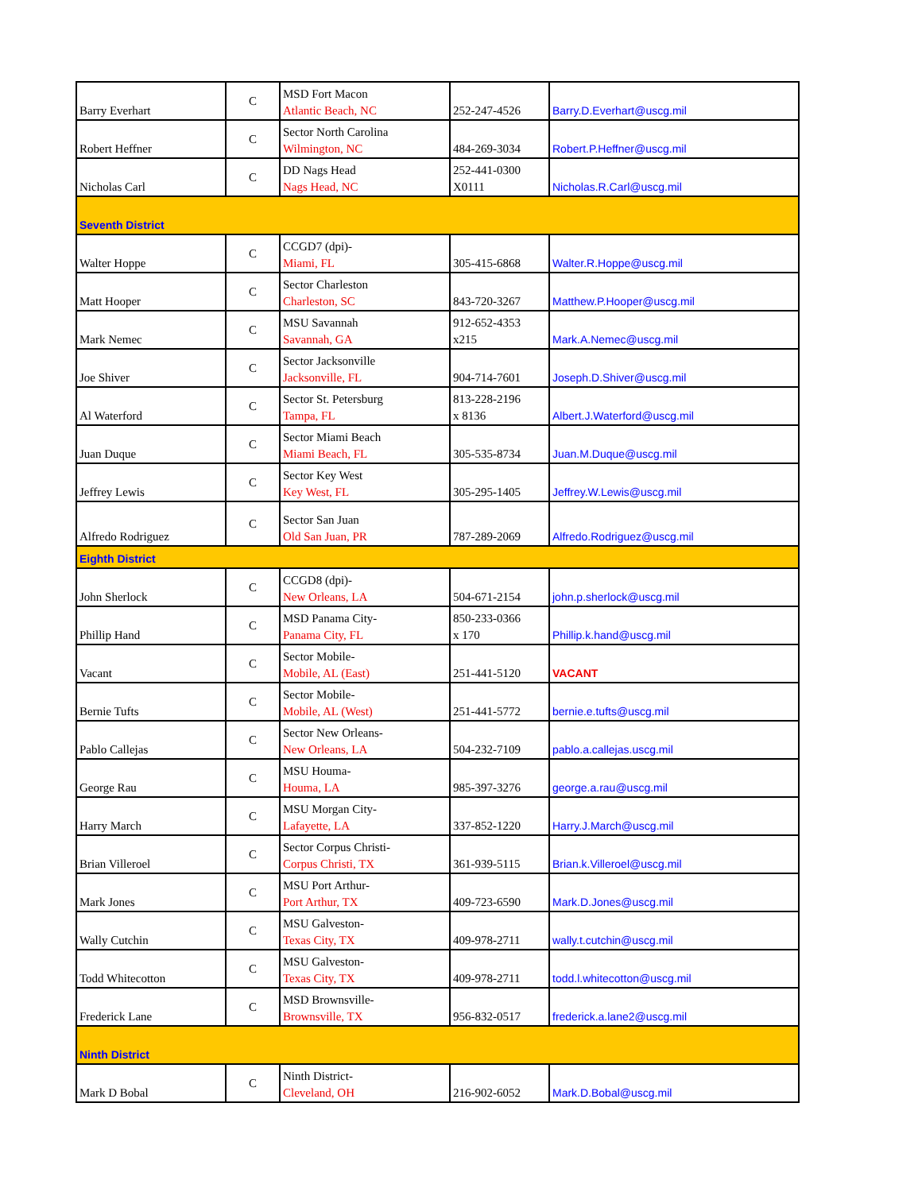| Barry Everhart | C | MSD Fort Macon Atlantic Beach, NC | 252-247-4526 | Barry.D.Everhart@uscg.mil |
| Robert Heffner | C | Sector North Carolina Wilmington, NC | 484-269-3034 | Robert.P.Heffner@uscg.mil |
| Nicholas Carl | C | DD Nags Head Nags Head, NC | 252-441-0300 X0111 | Nicholas.R.Carl@uscg.mil |
| Seventh District | | | | |
| Walter Hoppe | C | CCGD7 (dpi)- Miami, FL | 305-415-6868 | Walter.R.Hoppe@uscg.mil |
| Matt Hooper | C | Sector Charleston Charleston, SC | 843-720-3267 | Matthew.P.Hooper@uscg.mil |
| Mark Nemec | C | MSU Savannah Savannah, GA | 912-652-4353 x215 | Mark.A.Nemec@uscg.mil |
| Joe Shiver | C | Sector Jacksonville Jacksonville, FL | 904-714-7601 | Joseph.D.Shiver@uscg.mil |
| Al Waterford | C | Sector St. Petersburg Tampa, FL | 813-228-2196 x 8136 | Albert.J.Waterford@uscg.mil |
| Juan Duque | C | Sector Miami Beach Miami Beach, FL | 305-535-8734 | Juan.M.Duque@uscg.mil |
| Jeffrey Lewis | C | Sector Key West Key West, FL | 305-295-1405 | Jeffrey.W.Lewis@uscg.mil |
| Alfredo Rodriguez | C | Sector San Juan Old San Juan, PR | 787-289-2069 | Alfredo.Rodriguez@uscg.mil |
| Eighth District | | | | |
| John Sherlock | C | CCGD8 (dpi)- New Orleans, LA | 504-671-2154 | john.p.sherlock@uscg.mil |
| Phillip Hand | C | MSD Panama City- Panama City, FL | 850-233-0366 x 170 | Phillip.k.hand@uscg.mil |
| Vacant | C | Sector Mobile- Mobile, AL (East) | 251-441-5120 | VACANT |
| Bernie Tufts | C | Sector Mobile- Mobile, AL (West) | 251-441-5772 | bernie.e.tufts@uscg.mil |
| Pablo Callejas | C | Sector New Orleans- New Orleans, LA | 504-232-7109 | pablo.a.callejas.uscg.mil |
| George Rau | C | MSU Houma- Houma, LA | 985-397-3276 | george.a.rau@uscg.mil |
| Harry March | C | MSU Morgan City- Lafayette, LA | 337-852-1220 | Harry.J.March@uscg.mil |
| Brian Villeroel | C | Sector Corpus Christi- Corpus Christi, TX | 361-939-5115 | Brian.k.Villeroel@uscg.mil |
| Mark Jones | C | MSU Port Arthur- Port Arthur, TX | 409-723-6590 | Mark.D.Jones@uscg.mil |
| Wally Cutchin | C | MSU Galveston- Texas City, TX | 409-978-2711 | wally.t.cutchin@uscg.mil |
| Todd Whitecotton | C | MSU Galveston- Texas City, TX | 409-978-2711 | todd.l.whitecotton@uscg.mil |
| Frederick Lane | C | MSD Brownsville- Brownsville, TX | 956-832-0517 | frederick.a.lane2@uscg.mil |
| Ninth District | | | | |
| Mark D Bobal | C | Ninth District- Cleveland, OH | 216-902-6052 | Mark.D.Bobal@uscg.mil |